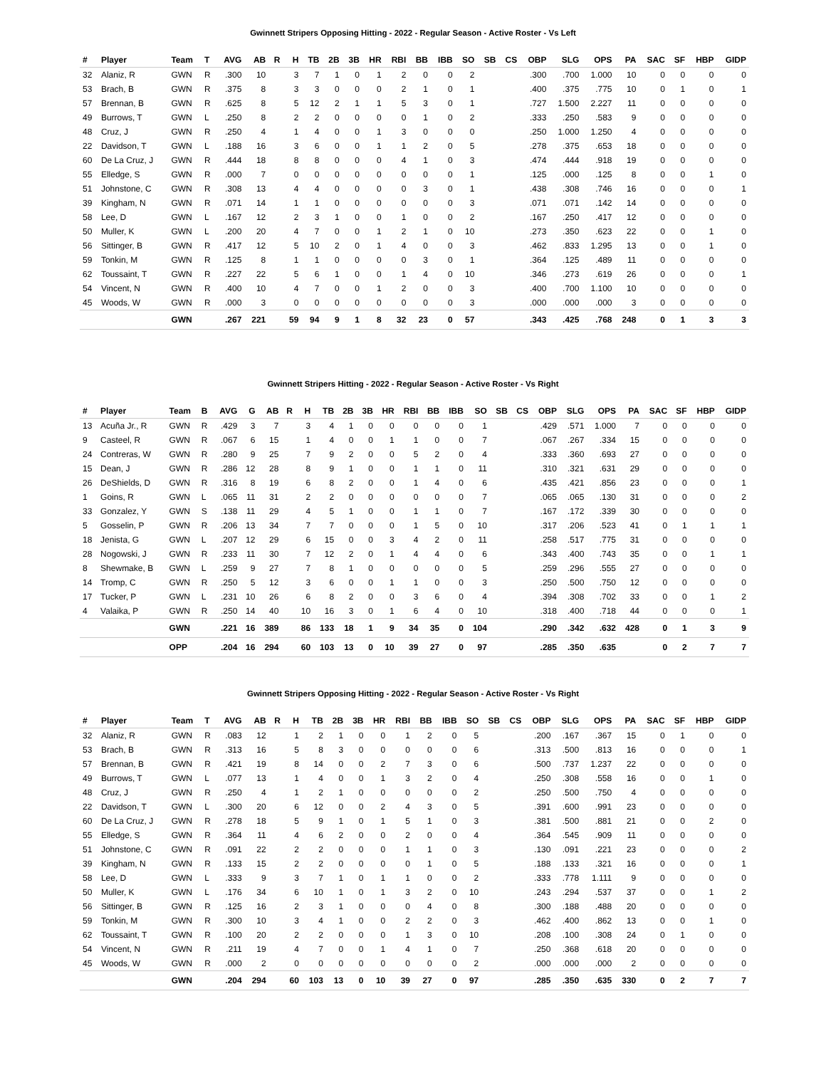Gwinnett Stripers Opposing Hitting - 2022 - Regular Season - Active Roster - Vs Left
| # | Player | Team | T | AVG | AB | R | H | TB | 2B | 3B | HR | RBI | BB | IBB | SO | SB | CS | OBP | SLG | OPS | PA | SAC | SF | HBP | GIDP |
| --- | --- | --- | --- | --- | --- | --- | --- | --- | --- | --- | --- | --- | --- | --- | --- | --- | --- | --- | --- | --- | --- | --- | --- | --- | --- |
| 32 | Alaniz, R | GWN | R | .300 | 10 | | 3 | 7 | 1 | 0 | 1 | 2 | 0 | 0 | 2 | | | .300 | .700 | 1.000 | 10 | 0 | 0 | 0 | 0 |
| 53 | Brach, B | GWN | R | .375 | 8 | | 3 | 3 | 0 | 0 | 0 | 2 | 1 | 0 | 1 | | | .400 | .375 | .775 | 10 | 0 | 1 | 0 | 1 |
| 57 | Brennan, B | GWN | R | .625 | 8 | | 5 | 12 | 2 | 1 | 1 | 5 | 3 | 0 | 1 | | | .727 | 1.500 | 2.227 | 11 | 0 | 0 | 0 | 0 |
| 49 | Burrows, T | GWN | L | .250 | 8 | | 2 | 2 | 0 | 0 | 0 | 0 | 1 | 0 | 2 | | | .333 | .250 | .583 | 9 | 0 | 0 | 0 | 0 |
| 48 | Cruz, J | GWN | R | .250 | 4 | | 1 | 4 | 0 | 0 | 1 | 3 | 0 | 0 | 0 | | | .250 | 1.000 | 1.250 | 4 | 0 | 0 | 0 | 0 |
| 22 | Davidson, T | GWN | L | .188 | 16 | | 3 | 6 | 0 | 0 | 1 | 1 | 2 | 0 | 5 | | | .278 | .375 | .653 | 18 | 0 | 0 | 0 | 0 |
| 60 | De La Cruz, J | GWN | R | .444 | 18 | | 8 | 8 | 0 | 0 | 0 | 4 | 1 | 0 | 3 | | | .474 | .444 | .918 | 19 | 0 | 0 | 0 | 0 |
| 55 | Elledge, S | GWN | R | .000 | 7 | | 0 | 0 | 0 | 0 | 0 | 0 | 0 | 0 | 1 | | | .125 | .000 | .125 | 8 | 0 | 0 | 1 | 0 |
| 51 | Johnstone, C | GWN | R | .308 | 13 | | 4 | 4 | 0 | 0 | 0 | 0 | 3 | 0 | 1 | | | .438 | .308 | .746 | 16 | 0 | 0 | 0 | 1 |
| 39 | Kingham, N | GWN | R | .071 | 14 | | 1 | 1 | 0 | 0 | 0 | 0 | 0 | 0 | 3 | | | .071 | .071 | .142 | 14 | 0 | 0 | 0 | 0 |
| 58 | Lee, D | GWN | L | .167 | 12 | | 2 | 3 | 1 | 0 | 0 | 1 | 0 | 0 | 2 | | | .167 | .250 | .417 | 12 | 0 | 0 | 0 | 0 |
| 50 | Muller, K | GWN | L | .200 | 20 | | 4 | 7 | 0 | 0 | 1 | 2 | 1 | 0 | 10 | | | .273 | .350 | .623 | 22 | 0 | 0 | 1 | 0 |
| 56 | Sittinger, B | GWN | R | .417 | 12 | | 5 | 10 | 2 | 0 | 1 | 4 | 0 | 0 | 3 | | | .462 | .833 | 1.295 | 13 | 0 | 0 | 1 | 0 |
| 59 | Tonkin, M | GWN | R | .125 | 8 | | 1 | 1 | 0 | 0 | 0 | 0 | 3 | 0 | 1 | | | .364 | .125 | .489 | 11 | 0 | 0 | 0 | 0 |
| 62 | Toussaint, T | GWN | R | .227 | 22 | | 5 | 6 | 1 | 0 | 0 | 1 | 4 | 0 | 10 | | | .346 | .273 | .619 | 26 | 0 | 0 | 0 | 1 |
| 54 | Vincent, N | GWN | R | .400 | 10 | | 4 | 7 | 0 | 0 | 1 | 2 | 0 | 0 | 3 | | | .400 | .700 | 1.100 | 10 | 0 | 0 | 0 | 0 |
| 45 | Woods, W | GWN | R | .000 | 3 | | 0 | 0 | 0 | 0 | 0 | 0 | 0 | 0 | 3 | | | .000 | .000 | .000 | 3 | 0 | 0 | 0 | 0 |
| | | GWN | | .267 | 221 | | 59 | 94 | 9 | 1 | 8 | 32 | 23 | 0 | 57 | | | .343 | .425 | .768 | 248 | 0 | 1 | 3 | 3 |
Gwinnett Stripers Hitting - 2022 - Regular Season - Active Roster - Vs Right
| # | Player | Team | B | AVG | G | AB | R | H | TB | 2B | 3B | HR | RBI | BB | IBB | SO | SB | CS | OBP | SLG | OPS | PA | SAC | SF | HBP | GIDP |
| --- | --- | --- | --- | --- | --- | --- | --- | --- | --- | --- | --- | --- | --- | --- | --- | --- | --- | --- | --- | --- | --- | --- | --- | --- | --- | --- |
| 13 | Acuña Jr., R | GWN | R | .429 | 3 | 7 | | 3 | 4 | 1 | 0 | 0 | 0 | 0 | 0 | 1 | | | .429 | .571 | 1.000 | 7 | 0 | 0 | 0 | 0 |
| 9 | Casteel, R | GWN | R | .067 | 6 | 15 | | 1 | 4 | 0 | 0 | 1 | 1 | 0 | 0 | 7 | | | .067 | .267 | .334 | 15 | 0 | 0 | 0 | 0 |
| 24 | Contreras, W | GWN | R | .280 | 9 | 25 | | 7 | 9 | 2 | 0 | 0 | 5 | 2 | 0 | 4 | | | .333 | .360 | .693 | 27 | 0 | 0 | 0 | 0 |
| 15 | Dean, J | GWN | R | .286 | 12 | 28 | | 8 | 9 | 1 | 0 | 0 | 1 | 1 | 0 | 11 | | | .310 | .321 | .631 | 29 | 0 | 0 | 0 | 0 |
| 26 | DeShields, D | GWN | R | .316 | 8 | 19 | | 6 | 8 | 2 | 0 | 0 | 1 | 4 | 0 | 6 | | | .435 | .421 | .856 | 23 | 0 | 0 | 0 | 1 |
| 1 | Goins, R | GWN | L | .065 | 11 | 31 | | 2 | 2 | 0 | 0 | 0 | 0 | 0 | 0 | 7 | | | .065 | .065 | .130 | 31 | 0 | 0 | 0 | 2 |
| 33 | Gonzalez, Y | GWN | S | .138 | 11 | 29 | | 4 | 5 | 1 | 0 | 0 | 1 | 1 | 0 | 7 | | | .167 | .172 | .339 | 30 | 0 | 0 | 0 | 0 |
| 5 | Gosselin, P | GWN | R | .206 | 13 | 34 | | 7 | 7 | 0 | 0 | 0 | 1 | 5 | 0 | 10 | | | .317 | .206 | .523 | 41 | 0 | 1 | 1 | 1 |
| 18 | Jenista, G | GWN | L | .207 | 12 | 29 | | 6 | 15 | 0 | 0 | 3 | 4 | 2 | 0 | 11 | | | .258 | .517 | .775 | 31 | 0 | 0 | 0 | 0 |
| 28 | Nogowski, J | GWN | R | .233 | 11 | 30 | | 7 | 12 | 2 | 0 | 1 | 4 | 4 | 0 | 6 | | | .343 | .400 | .743 | 35 | 0 | 0 | 1 | 1 |
| 8 | Shewmake, B | GWN | L | .259 | 9 | 27 | | 7 | 8 | 1 | 0 | 0 | 0 | 0 | 0 | 5 | | | .259 | .296 | .555 | 27 | 0 | 0 | 0 | 0 |
| 14 | Tromp, C | GWN | R | .250 | 5 | 12 | | 3 | 6 | 0 | 0 | 1 | 1 | 0 | 0 | 3 | | | .250 | .500 | .750 | 12 | 0 | 0 | 0 | 0 |
| 17 | Tucker, P | GWN | L | .231 | 10 | 26 | | 6 | 8 | 2 | 0 | 0 | 3 | 6 | 0 | 4 | | | .394 | .308 | .702 | 33 | 0 | 0 | 1 | 2 |
| 4 | Valaika, P | GWN | R | .250 | 14 | 40 | | 10 | 16 | 3 | 0 | 1 | 6 | 4 | 0 | 10 | | | .318 | .400 | .718 | 44 | 0 | 0 | 0 | 1 |
| | | GWN | | .221 | 16 | 389 | | 86 | 133 | 18 | 1 | 9 | 34 | 35 | 0 | 104 | | | .290 | .342 | .632 | 428 | 0 | 1 | 3 | 9 |
| | | OPP | | .204 | 16 | 294 | | 60 | 103 | 13 | 0 | 10 | 39 | 27 | 0 | 97 | | | .285 | .350 | .635 | | 0 | 2 | 7 | 7 |
Gwinnett Stripers Opposing Hitting - 2022 - Regular Season - Active Roster - Vs Right
| # | Player | Team | T | AVG | AB | R | H | TB | 2B | 3B | HR | RBI | BB | IBB | SO | SB | CS | OBP | SLG | OPS | PA | SAC | SF | HBP | GIDP |
| --- | --- | --- | --- | --- | --- | --- | --- | --- | --- | --- | --- | --- | --- | --- | --- | --- | --- | --- | --- | --- | --- | --- | --- | --- | --- |
| 32 | Alaniz, R | GWN | R | .083 | 12 | | 1 | 2 | 1 | 0 | 0 | 1 | 2 | 0 | 5 | | | .200 | .167 | .367 | 15 | 0 | 1 | 0 | 0 |
| 53 | Brach, B | GWN | R | .313 | 16 | | 5 | 8 | 3 | 0 | 0 | 0 | 0 | 0 | 6 | | | .313 | .500 | .813 | 16 | 0 | 0 | 0 | 1 |
| 57 | Brennan, B | GWN | R | .421 | 19 | | 8 | 14 | 0 | 0 | 2 | 7 | 3 | 0 | 6 | | | .500 | .737 | 1.237 | 22 | 0 | 0 | 0 | 0 |
| 49 | Burrows, T | GWN | L | .077 | 13 | | 1 | 4 | 0 | 0 | 1 | 3 | 2 | 0 | 4 | | | .250 | .308 | .558 | 16 | 0 | 0 | 1 | 0 |
| 48 | Cruz, J | GWN | R | .250 | 4 | | 1 | 2 | 1 | 0 | 0 | 0 | 0 | 0 | 2 | | | .250 | .500 | .750 | 4 | 0 | 0 | 0 | 0 |
| 22 | Davidson, T | GWN | L | .300 | 20 | | 6 | 12 | 0 | 0 | 2 | 4 | 3 | 0 | 5 | | | .391 | .600 | .991 | 23 | 0 | 0 | 0 | 0 |
| 60 | De La Cruz, J | GWN | R | .278 | 18 | | 5 | 9 | 1 | 0 | 1 | 5 | 1 | 0 | 3 | | | .381 | .500 | .881 | 21 | 0 | 0 | 2 | 0 |
| 55 | Elledge, S | GWN | R | .364 | 11 | | 4 | 6 | 2 | 0 | 0 | 2 | 0 | 0 | 4 | | | .364 | .545 | .909 | 11 | 0 | 0 | 0 | 0 |
| 51 | Johnstone, C | GWN | R | .091 | 22 | | 2 | 2 | 0 | 0 | 0 | 1 | 1 | 0 | 3 | | | .130 | .091 | .221 | 23 | 0 | 0 | 0 | 2 |
| 39 | Kingham, N | GWN | R | .133 | 15 | | 2 | 2 | 0 | 0 | 0 | 0 | 1 | 0 | 5 | | | .188 | .133 | .321 | 16 | 0 | 0 | 0 | 1 |
| 58 | Lee, D | GWN | L | .333 | 9 | | 3 | 7 | 1 | 0 | 1 | 1 | 0 | 0 | 2 | | | .333 | .778 | 1.111 | 9 | 0 | 0 | 0 | 0 |
| 50 | Muller, K | GWN | L | .176 | 34 | | 6 | 10 | 1 | 0 | 1 | 3 | 2 | 0 | 10 | | | .243 | .294 | .537 | 37 | 0 | 0 | 1 | 2 |
| 56 | Sittinger, B | GWN | R | .125 | 16 | | 2 | 3 | 1 | 0 | 0 | 0 | 4 | 0 | 8 | | | .300 | .188 | .488 | 20 | 0 | 0 | 0 | 0 |
| 59 | Tonkin, M | GWN | R | .300 | 10 | | 3 | 4 | 1 | 0 | 0 | 2 | 2 | 0 | 3 | | | .462 | .400 | .862 | 13 | 0 | 0 | 1 | 0 |
| 62 | Toussaint, T | GWN | R | .100 | 20 | | 2 | 2 | 0 | 0 | 0 | 1 | 3 | 0 | 10 | | | .208 | .100 | .308 | 24 | 0 | 1 | 0 | 0 |
| 54 | Vincent, N | GWN | R | .211 | 19 | | 4 | 7 | 0 | 0 | 1 | 4 | 1 | 0 | 7 | | | .250 | .368 | .618 | 20 | 0 | 0 | 0 | 0 |
| 45 | Woods, W | GWN | R | .000 | 2 | | 0 | 0 | 0 | 0 | 0 | 0 | 0 | 0 | 2 | | | .000 | .000 | .000 | 2 | 0 | 0 | 0 | 0 |
| | | GWN | | .204 | 294 | | 60 | 103 | 13 | 0 | 10 | 39 | 27 | 0 | 97 | | | .285 | .350 | .635 | 330 | 0 | 2 | 7 | 7 |